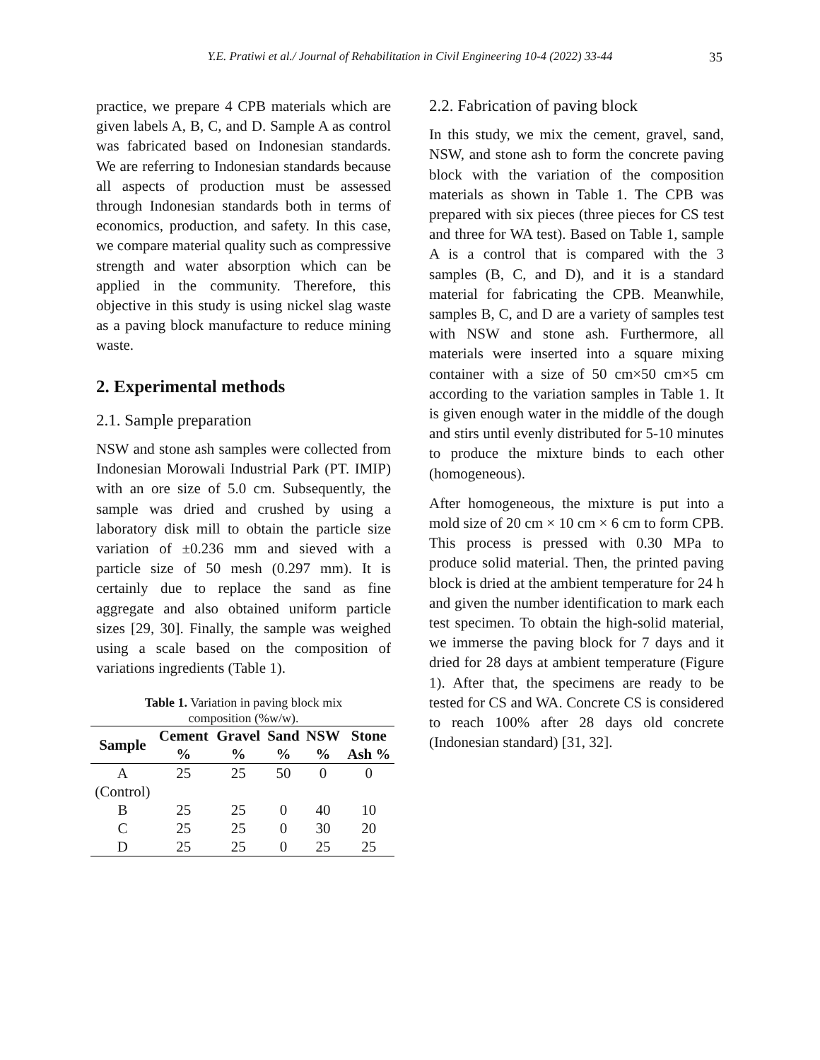Y.E. Pratiwi et al./ Journal of Rehabilitation in Civil Engineering 10-4 (2022) 33-44 35
practice, we prepare 4 CPB materials which are given labels A, B, C, and D. Sample A as control was fabricated based on Indonesian standards. We are referring to Indonesian standards because all aspects of production must be assessed through Indonesian standards both in terms of economics, production, and safety. In this case, we compare material quality such as compressive strength and water absorption which can be applied in the community. Therefore, this objective in this study is using nickel slag waste as a paving block manufacture to reduce mining waste.
2. Experimental methods
2.1. Sample preparation
NSW and stone ash samples were collected from Indonesian Morowali Industrial Park (PT. IMIP) with an ore size of 5.0 cm. Subsequently, the sample was dried and crushed by using a laboratory disk mill to obtain the particle size variation of ±0.236 mm and sieved with a particle size of 50 mesh (0.297 mm). It is certainly due to replace the sand as fine aggregate and also obtained uniform particle sizes [29, 30]. Finally, the sample was weighed using a scale based on the composition of variations ingredients (Table 1).
Table 1. Variation in paving block mix
composition (%w/w).
| Sample | Cement | Gravel | Sand | NSW | Stone |
| --- | --- | --- | --- | --- | --- |
| | % | % | % | % | Ash % |
| A (Control) | 25 | 25 | 50 | 0 | 0 |
| B | 25 | 25 | 0 | 40 | 10 |
| C | 25 | 25 | 0 | 30 | 20 |
| D | 25 | 25 | 0 | 25 | 25 |
2.2. Fabrication of paving block
In this study, we mix the cement, gravel, sand, NSW, and stone ash to form the concrete paving block with the variation of the composition materials as shown in Table 1. The CPB was prepared with six pieces (three pieces for CS test and three for WA test). Based on Table 1, sample A is a control that is compared with the 3 samples (B, C, and D), and it is a standard material for fabricating the CPB. Meanwhile, samples B, C, and D are a variety of samples test with NSW and stone ash. Furthermore, all materials were inserted into a square mixing container with a size of 50 cm×50 cm×5 cm according to the variation samples in Table 1. It is given enough water in the middle of the dough and stirs until evenly distributed for 5-10 minutes to produce the mixture binds to each other (homogeneous).
After homogeneous, the mixture is put into a mold size of 20 cm × 10 cm × 6 cm to form CPB. This process is pressed with 0.30 MPa to produce solid material. Then, the printed paving block is dried at the ambient temperature for 24 h and given the number identification to mark each test specimen. To obtain the high-solid material, we immerse the paving block for 7 days and it dried for 28 days at ambient temperature (Figure 1). After that, the specimens are ready to be tested for CS and WA. Concrete CS is considered to reach 100% after 28 days old concrete (Indonesian standard) [31, 32].